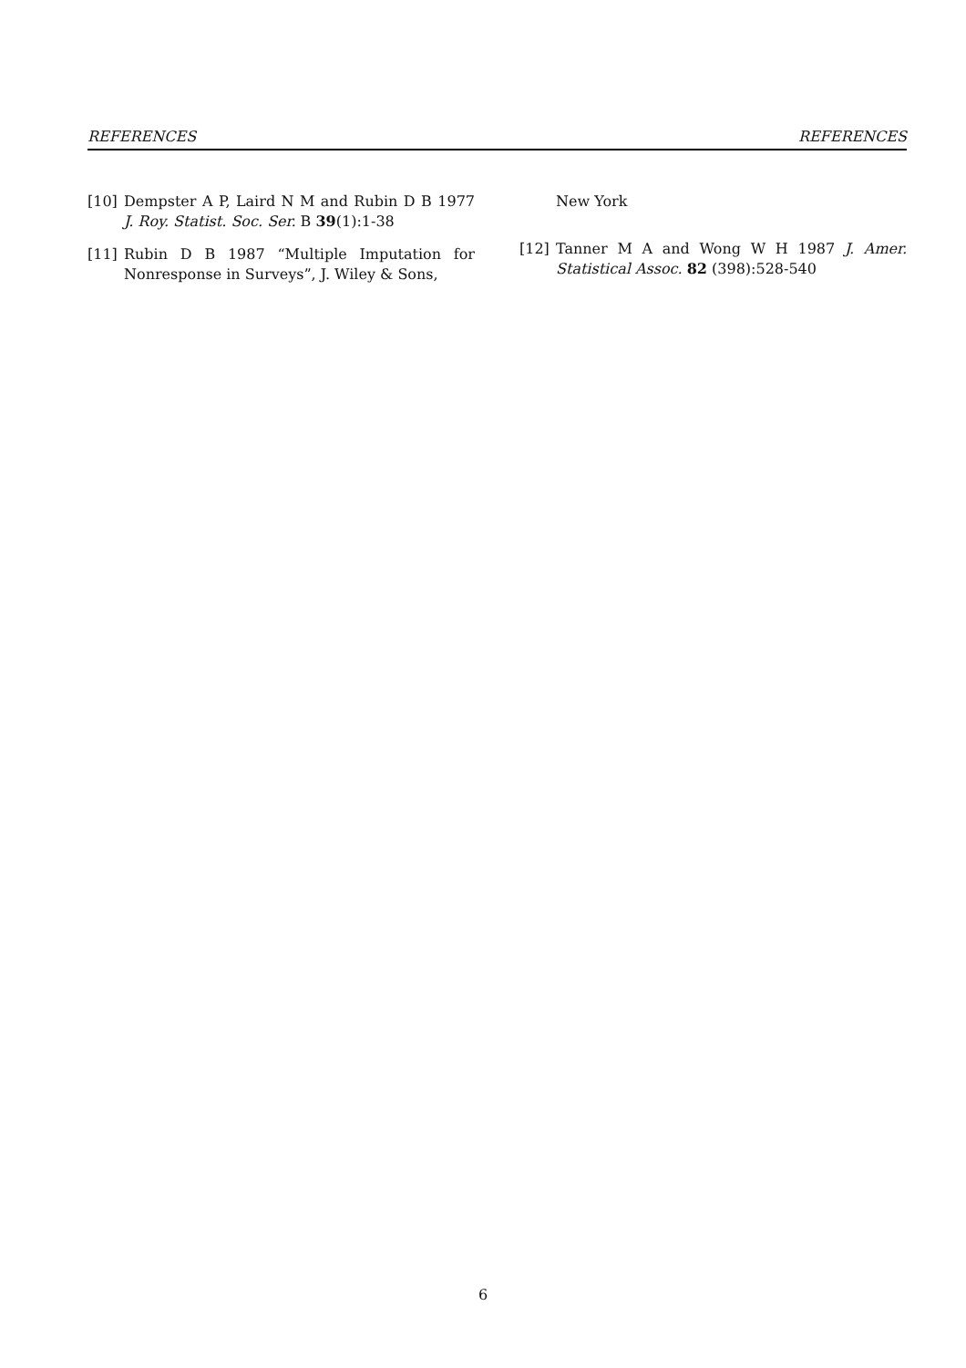REFERENCES REFERENCES
[10] Dempster A P, Laird N M and Rubin D B 1977 J. Roy. Statist. Soc. Ser. B 39(1):1-38
[11] Rubin D B 1987 “Multiple Imputation for Nonresponse in Surveys”, J. Wiley & Sons,
New York
[12] Tanner M A and Wong W H 1987 J. Amer. Statistical Assoc. 82 (398):528-540
6